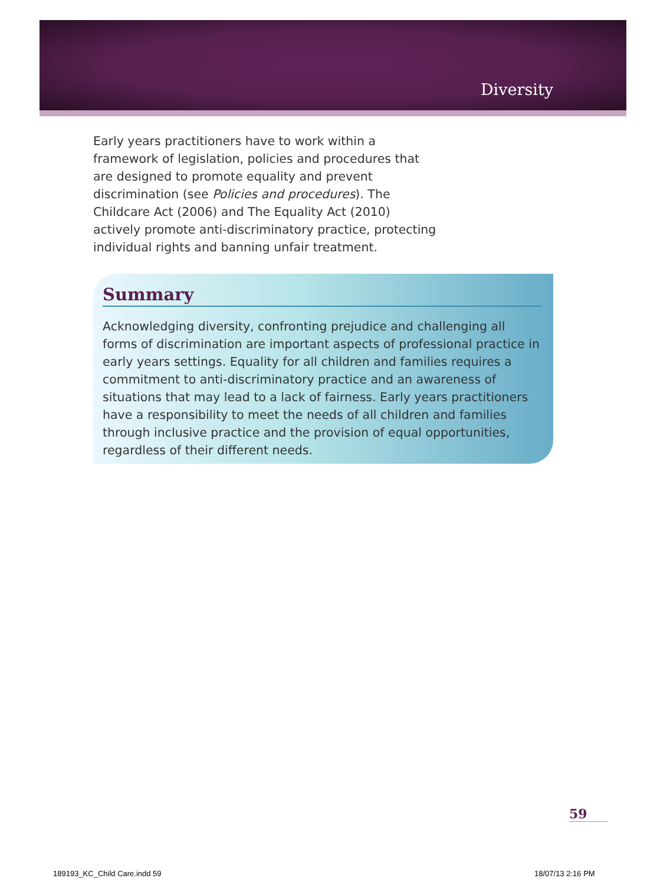Diversity
Early years practitioners have to work within a framework of legislation, policies and procedures that are designed to promote equality and prevent discrimination (see Policies and procedures). The Childcare Act (2006) and The Equality Act (2010) actively promote anti-discriminatory practice, protecting individual rights and banning unfair treatment.
Summary
Acknowledging diversity, confronting prejudice and challenging all forms of discrimination are important aspects of professional practice in early years settings. Equality for all children and families requires a commitment to anti-discriminatory practice and an awareness of situations that may lead to a lack of fairness. Early years practitioners have a responsibility to meet the needs of all children and families through inclusive practice and the provision of equal opportunities, regardless of their different needs.
59
189193_KC_Child Care.indd 59 18/07/13 2:16 PM